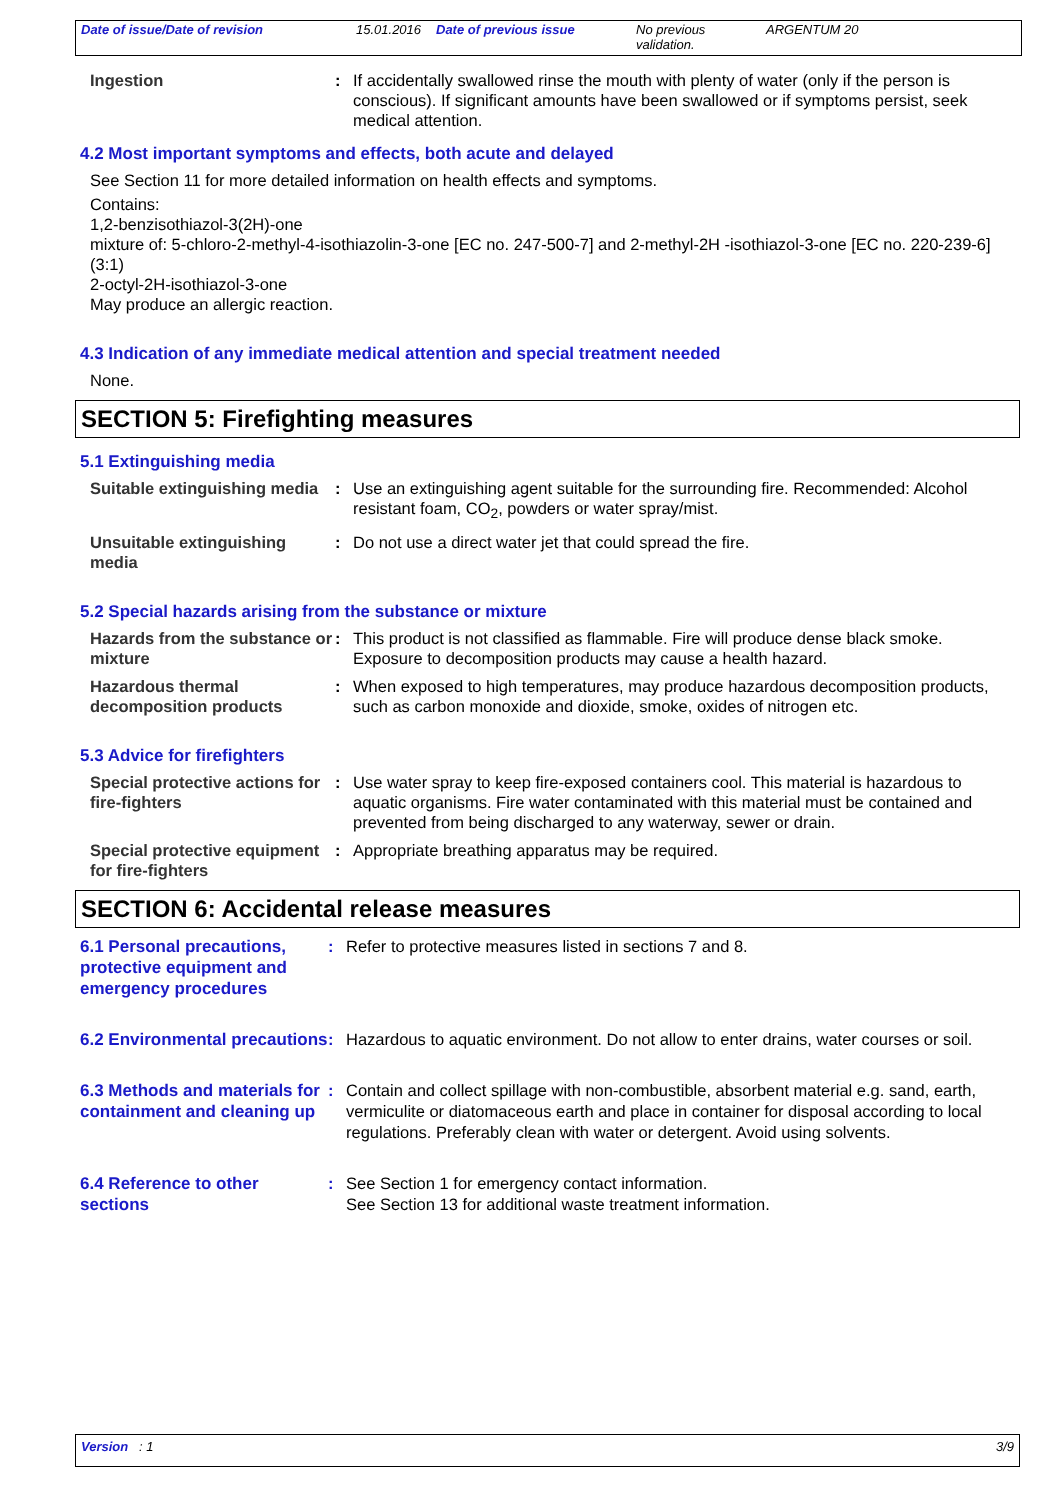Date of issue/Date of revision 15.01.2016
Date of previous issue No previous validation.
ARGENTUM 20
Ingestion : If accidentally swallowed rinse the mouth with plenty of water (only if the person is conscious). If significant amounts have been swallowed or if symptoms persist, seek medical attention.
4.2 Most important symptoms and effects, both acute and delayed
See Section 11 for more detailed information on health effects and symptoms.
Contains:
1,2-benzisothiazol-3(2H)-one
mixture of: 5-chloro-2-methyl-4-isothiazolin-3-one [EC no. 247-500-7] and 2-methyl-2H -isothiazol-3-one [EC no. 220-239-6] (3:1)
2-octyl-2H-isothiazol-3-one
May produce an allergic reaction.
4.3 Indication of any immediate medical attention and special treatment needed
None.
SECTION 5: Firefighting measures
5.1 Extinguishing media
Suitable extinguishing media
: Use an extinguishing agent suitable for the surrounding fire. Recommended: Alcohol resistant foam, CO<sub>2</sub>, powders or water spray/mist.
Unsuitable extinguishing media
: Do not use a direct water jet that could spread the fire.
5.2 Special hazards arising from the substance or mixture
Hazards from the substance or mixture
: This product is not classified as flammable. Fire will produce dense black smoke. Exposure to decomposition products may cause a health hazard.
Hazardous thermal decomposition products
: When exposed to high temperatures, may produce hazardous decomposition products, such as carbon monoxide and dioxide, smoke, oxides of nitrogen etc.
5.3 Advice for firefighters
Special protective actions for fire-fighters
: Use water spray to keep fire-exposed containers cool. This material is hazardous to aquatic organisms. Fire water contaminated with this material must be contained and prevented from being discharged to any waterway, sewer or drain.
Special protective equipment for fire-fighters
: Appropriate breathing apparatus may be required.
SECTION 6: Accidental release measures
6.1 Personal precautions, protective equipment and emergency procedures
: Refer to protective measures listed in sections 7 and 8.
6.2 Environmental precautions
: Hazardous to aquatic environment. Do not allow to enter drains, water courses or soil.
6.3 Methods and materials for containment and cleaning up
: Contain and collect spillage with non-combustible, absorbent material e.g. sand, earth, vermiculite or diatomaceous earth and place in container for disposal according to local regulations. Preferably clean with water or detergent. Avoid using solvents.
6.4 Reference to other sections
: See Section 1 for emergency contact information.
See Section 13 for additional waste treatment information.
Version : 1 3/9